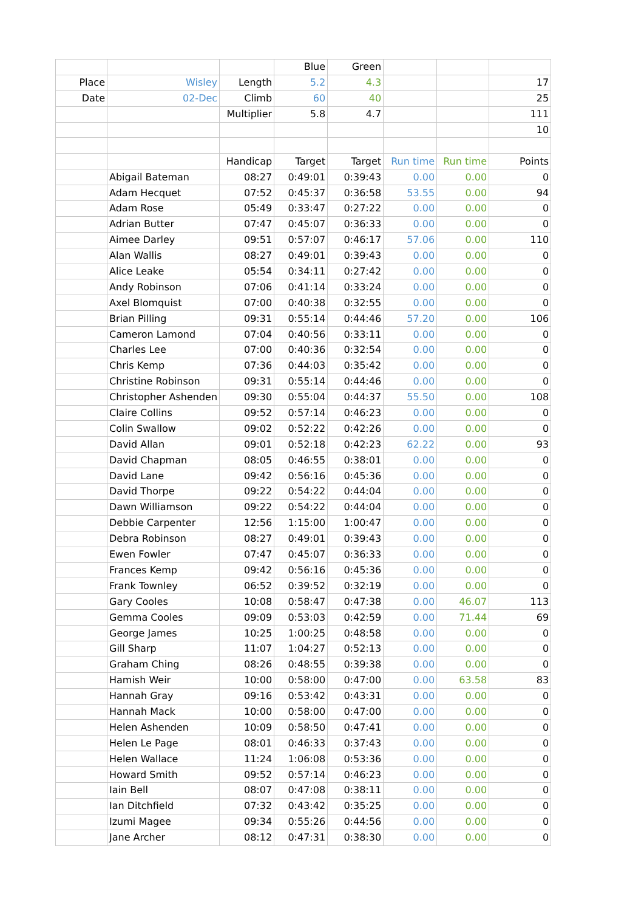| | | | Blue | Green | | | |
| Place | Wisley | Length | 5.2 | 4.3 | | | 17 |
| Date | 02-Dec | Climb | 60 | 40 | | | 25 |
| | | Multiplier | 5.8 | 4.7 | | | 111 |
| | | | | | | | 10 |
| | | Handicap | Target | Target | Run time | Run time | Points |
| | Abigail Bateman | 08:27 | 0:49:01 | 0:39:43 | 0.00 | 0.00 | 0 |
| | Adam Hecquet | 07:52 | 0:45:37 | 0:36:58 | 53.55 | 0.00 | 94 |
| | Adam Rose | 05:49 | 0:33:47 | 0:27:22 | 0.00 | 0.00 | 0 |
| | Adrian Butter | 07:47 | 0:45:07 | 0:36:33 | 0.00 | 0.00 | 0 |
| | Aimee Darley | 09:51 | 0:57:07 | 0:46:17 | 57.06 | 0.00 | 110 |
| | Alan Wallis | 08:27 | 0:49:01 | 0:39:43 | 0.00 | 0.00 | 0 |
| | Alice Leake | 05:54 | 0:34:11 | 0:27:42 | 0.00 | 0.00 | 0 |
| | Andy Robinson | 07:06 | 0:41:14 | 0:33:24 | 0.00 | 0.00 | 0 |
| | Axel Blomquist | 07:00 | 0:40:38 | 0:32:55 | 0.00 | 0.00 | 0 |
| | Brian Pilling | 09:31 | 0:55:14 | 0:44:46 | 57.20 | 0.00 | 106 |
| | Cameron Lamond | 07:04 | 0:40:56 | 0:33:11 | 0.00 | 0.00 | 0 |
| | Charles Lee | 07:00 | 0:40:36 | 0:32:54 | 0.00 | 0.00 | 0 |
| | Chris Kemp | 07:36 | 0:44:03 | 0:35:42 | 0.00 | 0.00 | 0 |
| | Christine Robinson | 09:31 | 0:55:14 | 0:44:46 | 0.00 | 0.00 | 0 |
| | Christopher Ashenden | 09:30 | 0:55:04 | 0:44:37 | 55.50 | 0.00 | 108 |
| | Claire Collins | 09:52 | 0:57:14 | 0:46:23 | 0.00 | 0.00 | 0 |
| | Colin Swallow | 09:02 | 0:52:22 | 0:42:26 | 0.00 | 0.00 | 0 |
| | David Allan | 09:01 | 0:52:18 | 0:42:23 | 62.22 | 0.00 | 93 |
| | David Chapman | 08:05 | 0:46:55 | 0:38:01 | 0.00 | 0.00 | 0 |
| | David Lane | 09:42 | 0:56:16 | 0:45:36 | 0.00 | 0.00 | 0 |
| | David Thorpe | 09:22 | 0:54:22 | 0:44:04 | 0.00 | 0.00 | 0 |
| | Dawn Williamson | 09:22 | 0:54:22 | 0:44:04 | 0.00 | 0.00 | 0 |
| | Debbie Carpenter | 12:56 | 1:15:00 | 1:00:47 | 0.00 | 0.00 | 0 |
| | Debra Robinson | 08:27 | 0:49:01 | 0:39:43 | 0.00 | 0.00 | 0 |
| | Ewen Fowler | 07:47 | 0:45:07 | 0:36:33 | 0.00 | 0.00 | 0 |
| | Frances Kemp | 09:42 | 0:56:16 | 0:45:36 | 0.00 | 0.00 | 0 |
| | Frank Townley | 06:52 | 0:39:52 | 0:32:19 | 0.00 | 0.00 | 0 |
| | Gary Cooles | 10:08 | 0:58:47 | 0:47:38 | 0.00 | 46.07 | 113 |
| | Gemma Cooles | 09:09 | 0:53:03 | 0:42:59 | 0.00 | 71.44 | 69 |
| | George James | 10:25 | 1:00:25 | 0:48:58 | 0.00 | 0.00 | 0 |
| | Gill Sharp | 11:07 | 1:04:27 | 0:52:13 | 0.00 | 0.00 | 0 |
| | Graham Ching | 08:26 | 0:48:55 | 0:39:38 | 0.00 | 0.00 | 0 |
| | Hamish Weir | 10:00 | 0:58:00 | 0:47:00 | 0.00 | 63.58 | 83 |
| | Hannah Gray | 09:16 | 0:53:42 | 0:43:31 | 0.00 | 0.00 | 0 |
| | Hannah Mack | 10:00 | 0:58:00 | 0:47:00 | 0.00 | 0.00 | 0 |
| | Helen Ashenden | 10:09 | 0:58:50 | 0:47:41 | 0.00 | 0.00 | 0 |
| | Helen Le Page | 08:01 | 0:46:33 | 0:37:43 | 0.00 | 0.00 | 0 |
| | Helen Wallace | 11:24 | 1:06:08 | 0:53:36 | 0.00 | 0.00 | 0 |
| | Howard Smith | 09:52 | 0:57:14 | 0:46:23 | 0.00 | 0.00 | 0 |
| | Iain Bell | 08:07 | 0:47:08 | 0:38:11 | 0.00 | 0.00 | 0 |
| | Ian Ditchfield | 07:32 | 0:43:42 | 0:35:25 | 0.00 | 0.00 | 0 |
| | Izumi Magee | 09:34 | 0:55:26 | 0:44:56 | 0.00 | 0.00 | 0 |
| | Jane Archer | 08:12 | 0:47:31 | 0:38:30 | 0.00 | 0.00 | 0 |